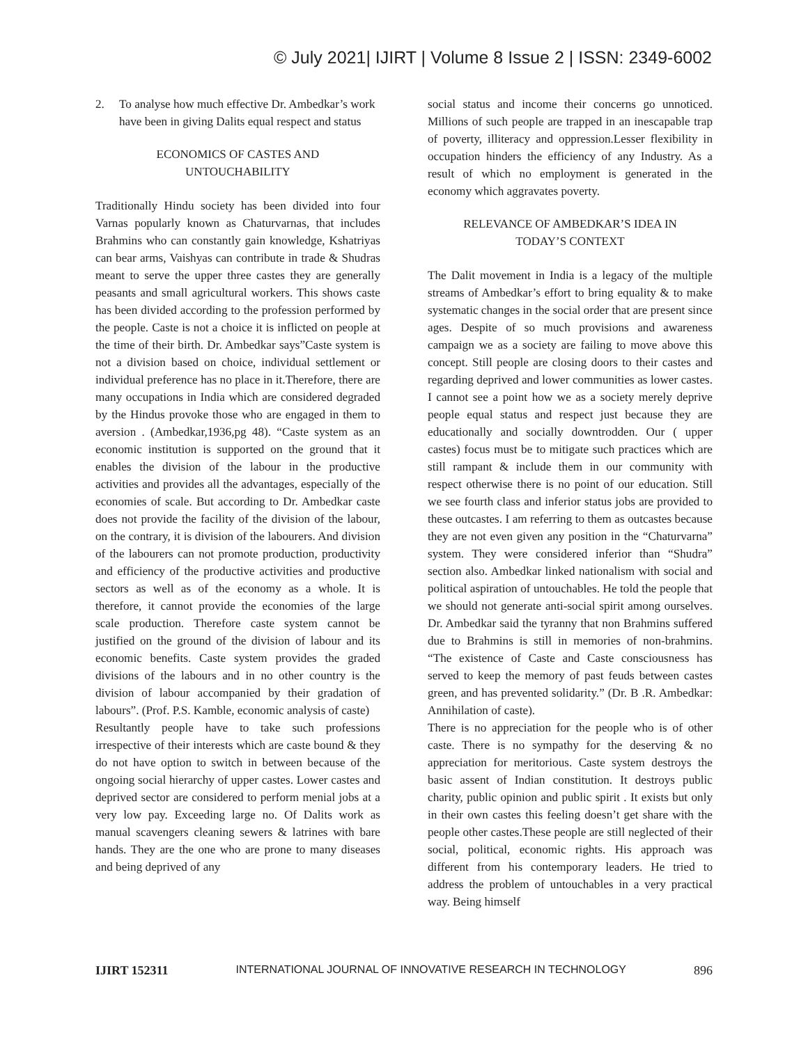© July 2021| IJIRT | Volume 8 Issue 2 | ISSN: 2349-6002
2. To analyse how much effective Dr. Ambedkar’s work have been in giving Dalits equal respect and status
ECONOMICS OF CASTES AND
UNTOUCHABILITY
Traditionally Hindu society has been divided into four Varnas popularly known as Chaturvarnas, that includes Brahmins who can constantly gain knowledge, Kshatriyas can bear arms, Vaishyas can contribute in trade & Shudras meant to serve the upper three castes they are generally peasants and small agricultural workers. This shows caste has been divided according to the profession performed by the people. Caste is not a choice it is inflicted on people at the time of their birth. Dr. Ambedkar says”Caste system is not a division based on choice, individual settlement or individual preference has no place in it.Therefore, there are many occupations in India which are considered degraded by the Hindus provoke those who are engaged in them to aversion . (Ambedkar,1936,pg 48). “Caste system as an economic institution is supported on the ground that it enables the division of the labour in the productive activities and provides all the advantages, especially of the economies of scale. But according to Dr. Ambedkar caste does not provide the facility of the division of the labour, on the contrary, it is division of the labourers. And division of the labourers can not promote production, productivity and efficiency of the productive activities and productive sectors as well as of the economy as a whole. It is therefore, it cannot provide the economies of the large scale production. Therefore caste system cannot be justified on the ground of the division of labour and its economic benefits. Caste system provides the graded divisions of the labours and in no other country is the division of labour accompanied by their gradation of labours”. (Prof. P.S. Kamble, economic analysis of caste)
Resultantly people have to take such professions irrespective of their interests which are caste bound & they do not have option to switch in between because of the ongoing social hierarchy of upper castes. Lower castes and deprived sector are considered to perform menial jobs at a very low pay. Exceeding large no. Of Dalits work as manual scavengers cleaning sewers & latrines with bare hands. They are the one who are prone to many diseases and being deprived of any
social status and income their concerns go unnoticed. Millions of such people are trapped in an inescapable trap of poverty, illiteracy and oppression.Lesser flexibility in occupation hinders the efficiency of any Industry. As a result of which no employment is generated in the economy which aggravates poverty.
RELEVANCE OF AMBEDKAR’S IDEA IN
TODAY’S CONTEXT
The Dalit movement in India is a legacy of the multiple streams of Ambedkar’s effort to bring equality & to make systematic changes in the social order that are present since ages. Despite of so much provisions and awareness campaign we as a society are failing to move above this concept. Still people are closing doors to their castes and regarding deprived and lower communities as lower castes. I cannot see a point how we as a society merely deprive people equal status and respect just because they are educationally and socially downtrodden. Our ( upper castes) focus must be to mitigate such practices which are still rampant & include them in our community with respect otherwise there is no point of our education. Still we see fourth class and inferior status jobs are provided to these outcastes. I am referring to them as outcastes because they are not even given any position in the “Chaturvarna” system. They were considered inferior than “Shudra” section also. Ambedkar linked nationalism with social and political aspiration of untouchables. He told the people that we should not generate anti-social spirit among ourselves. Dr. Ambedkar said the tyranny that non Brahmins suffered due to Brahmins is still in memories of non-brahmins. “The existence of Caste and Caste consciousness has served to keep the memory of past feuds between castes green, and has prevented solidarity.” (Dr. B .R. Ambedkar: Annihilation of caste).
There is no appreciation for the people who is of other caste. There is no sympathy for the deserving & no appreciation for meritorious. Caste system destroys the basic assent of Indian constitution. It destroys public charity, public opinion and public spirit . It exists but only in their own castes this feeling doesn’t get share with the people other castes.These people are still neglected of their social, political, economic rights. His approach was different from his contemporary leaders. He tried to address the problem of untouchables in a very practical way. Being himself
IJIRT 152311 INTERNATIONAL JOURNAL OF INNOVATIVE RESEARCH IN TECHNOLOGY 896